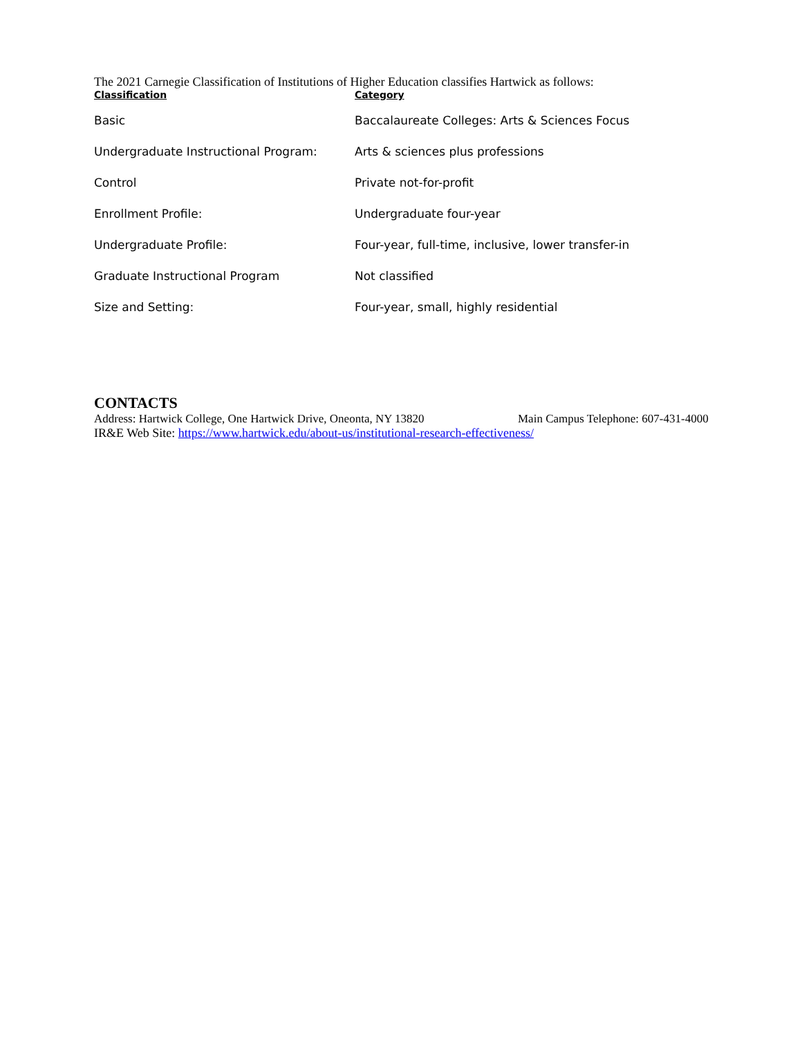The 2021 Carnegie Classification of Institutions of Higher Education classifies Hartwick as follows:
| Classification | Category |
| --- | --- |
| Basic | Baccalaureate Colleges: Arts & Sciences Focus |
| Undergraduate Instructional Program: | Arts & sciences plus professions |
| Control | Private not-for-profit |
| Enrollment Profile: | Undergraduate four-year |
| Undergraduate Profile: | Four-year, full-time, inclusive, lower transfer-in |
| Graduate Instructional Program | Not classified |
| Size and Setting: | Four-year, small, highly residential |
CONTACTS
Address: Hartwick College, One Hartwick Drive, Oneonta, NY 13820 Main Campus Telephone: 607-431-4000
IR&E Web Site: https://www.hartwick.edu/about-us/institutional-research-effectiveness/